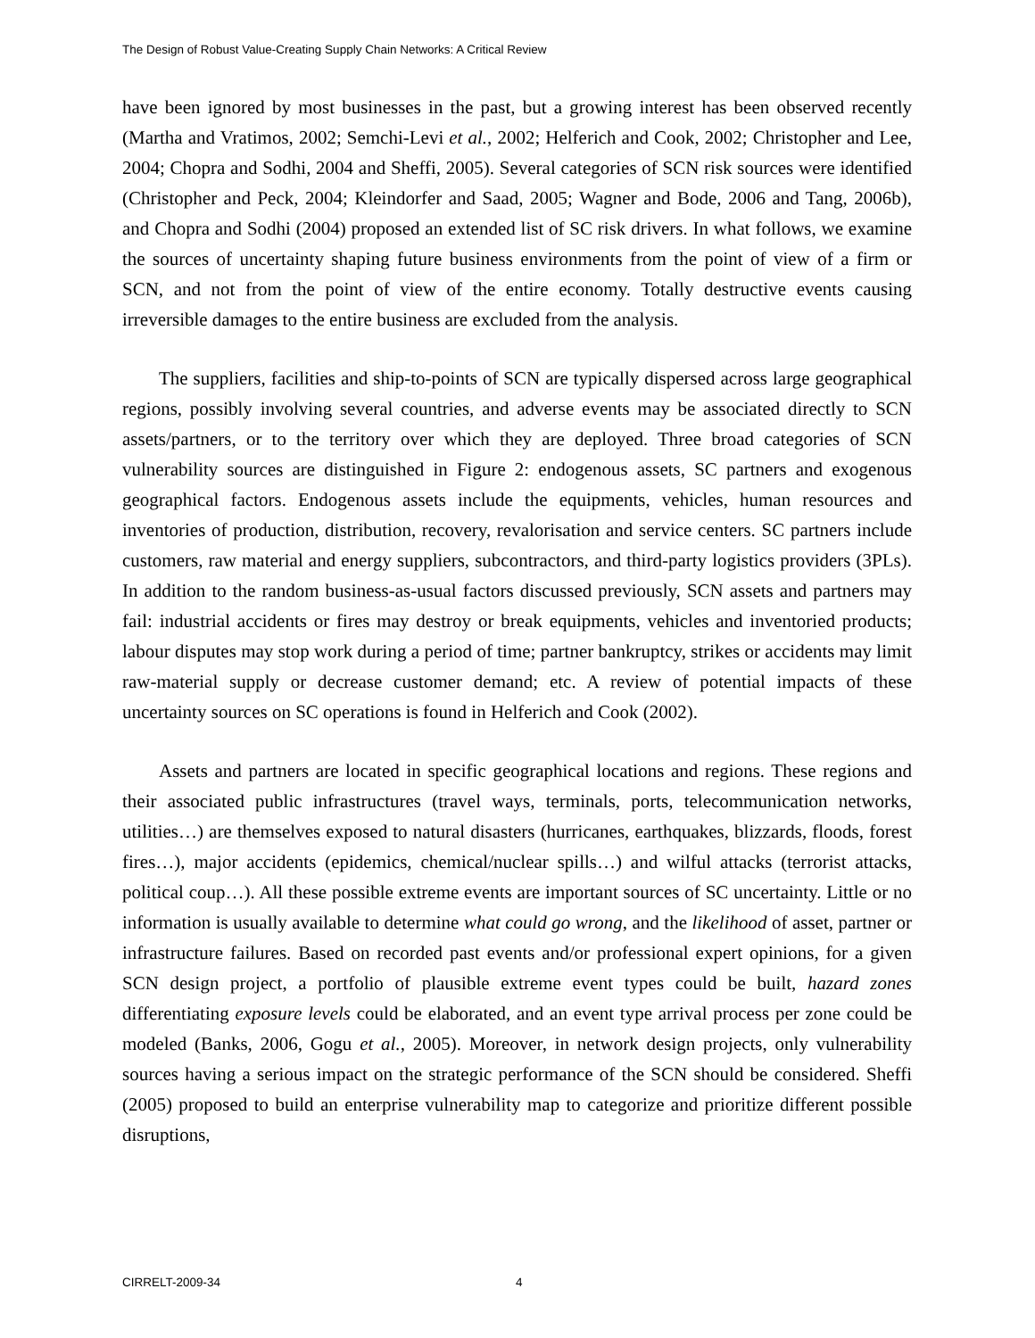The Design of Robust Value-Creating Supply Chain Networks: A Critical Review
have been ignored by most businesses in the past, but a growing interest has been observed recently (Martha and Vratimos, 2002; Semchi-Levi et al., 2002; Helferich and Cook, 2002; Christopher and Lee, 2004; Chopra and Sodhi, 2004 and Sheffi, 2005). Several categories of SCN risk sources were identified (Christopher and Peck, 2004; Kleindorfer and Saad, 2005; Wagner and Bode, 2006 and Tang, 2006b), and Chopra and Sodhi (2004) proposed an extended list of SC risk drivers. In what follows, we examine the sources of uncertainty shaping future business environments from the point of view of a firm or SCN, and not from the point of view of the entire economy. Totally destructive events causing irreversible damages to the entire business are excluded from the analysis.
The suppliers, facilities and ship-to-points of SCN are typically dispersed across large geographical regions, possibly involving several countries, and adverse events may be associated directly to SCN assets/partners, or to the territory over which they are deployed. Three broad categories of SCN vulnerability sources are distinguished in Figure 2: endogenous assets, SC partners and exogenous geographical factors. Endogenous assets include the equipments, vehicles, human resources and inventories of production, distribution, recovery, revalorisation and service centers. SC partners include customers, raw material and energy suppliers, subcontractors, and third-party logistics providers (3PLs). In addition to the random business-as-usual factors discussed previously, SCN assets and partners may fail: industrial accidents or fires may destroy or break equipments, vehicles and inventoried products; labour disputes may stop work during a period of time; partner bankruptcy, strikes or accidents may limit raw-material supply or decrease customer demand; etc. A review of potential impacts of these uncertainty sources on SC operations is found in Helferich and Cook (2002).
Assets and partners are located in specific geographical locations and regions. These regions and their associated public infrastructures (travel ways, terminals, ports, telecommunication networks, utilities…) are themselves exposed to natural disasters (hurricanes, earthquakes, blizzards, floods, forest fires…), major accidents (epidemics, chemical/nuclear spills…) and wilful attacks (terrorist attacks, political coup…). All these possible extreme events are important sources of SC uncertainty. Little or no information is usually available to determine what could go wrong, and the likelihood of asset, partner or infrastructure failures. Based on recorded past events and/or professional expert opinions, for a given SCN design project, a portfolio of plausible extreme event types could be built, hazard zones differentiating exposure levels could be elaborated, and an event type arrival process per zone could be modeled (Banks, 2006, Gogu et al., 2005). Moreover, in network design projects, only vulnerability sources having a serious impact on the strategic performance of the SCN should be considered. Sheffi (2005) proposed to build an enterprise vulnerability map to categorize and prioritize different possible disruptions,
CIRRELT-2009-34 4